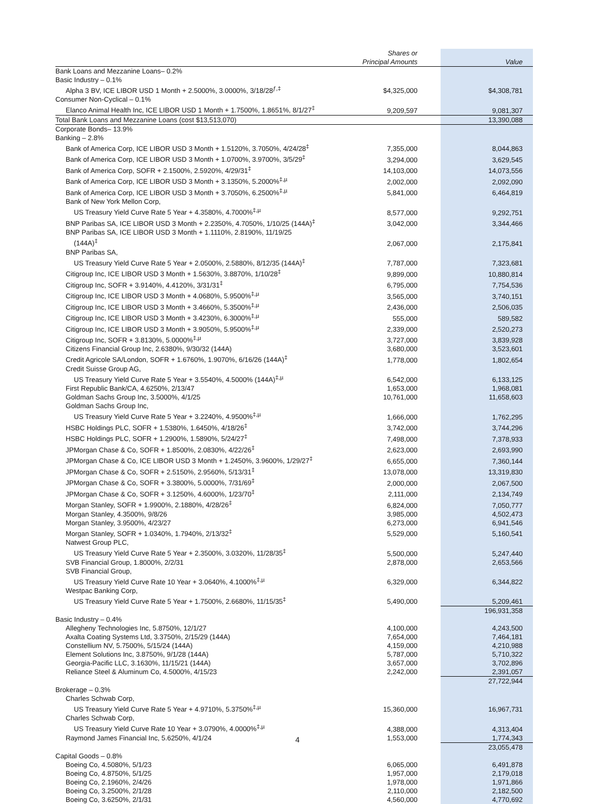| | Shares or Principal Amounts | | Value |
| --- | --- | --- | --- |
| Bank Loans and Mezzanine Loans– 0.2% | | | |
| Basic Industry – 0.1% | | | |
| Alpha 3 BV, ICE LIBOR USD 1 Month + 2.5000%, 3.0000%, 3/18/28<sup>ƒ,‡</sup> | $4,325,000 | | $4,308,781 |
| Consumer Non-Cyclical – 0.1% | | | |
| Elanco Animal Health Inc, ICE LIBOR USD 1 Month + 1.7500%, 1.8651%, 8/1/27<sup>‡</sup> | 9,209,597 | | 9,081,307 |
| Total Bank Loans and Mezzanine Loans (cost $13,513,070) | | | 13,390,088 |
| Corporate Bonds– 13.9% | | | |
| Banking – 2.8% | | | |
| Bank of America Corp, ICE LIBOR USD 3 Month + 1.5120%, 3.7050%, 4/24/28<sup>‡</sup> | 7,355,000 | | 8,044,863 |
| Bank of America Corp, ICE LIBOR USD 3 Month + 1.0700%, 3.9700%, 3/5/29<sup>‡</sup> | 3,294,000 | | 3,629,545 |
| Bank of America Corp, SOFR + 2.1500%, 2.5920%, 4/29/31<sup>‡</sup> | 14,103,000 | | 14,073,556 |
| Bank of America Corp, ICE LIBOR USD 3 Month + 3.1350%, 5.2000%<sup>‡,µ</sup> | 2,002,000 | | 2,092,090 |
| Bank of America Corp, ICE LIBOR USD 3 Month + 3.7050%, 6.2500%<sup>‡,µ</sup> | 5,841,000 | | 6,464,819 |
| Bank of New York Mellon Corp, | | | |
| US Treasury Yield Curve Rate 5 Year + 4.3580%, 4.7000%<sup>‡,µ</sup> | 8,577,000 | | 9,292,751 |
| BNP Paribas SA, ICE LIBOR USD 3 Month + 2.2350%, 4.7050%, 1/10/25 (144A)<sup>‡</sup> | 3,042,000 | | 3,344,466 |
| BNP Paribas SA, ICE LIBOR USD 3 Month + 1.1110%, 2.8190%, 11/19/25 | | | |
| (144A)<sup>‡</sup> | 2,067,000 | | 2,175,841 |
| BNP Paribas SA, | | | |
| US Treasury Yield Curve Rate 5 Year + 2.0500%, 2.5880%, 8/12/35 (144A)<sup>‡</sup> | 7,787,000 | | 7,323,681 |
| Citigroup Inc, ICE LIBOR USD 3 Month + 1.5630%, 3.8870%, 1/10/28<sup>‡</sup> | 9,899,000 | | 10,880,814 |
| Citigroup Inc, SOFR + 3.9140%, 4.4120%, 3/31/31<sup>‡</sup> | 6,795,000 | | 7,754,536 |
| Citigroup Inc, ICE LIBOR USD 3 Month + 4.0680%, 5.9500%<sup>‡,µ</sup> | 3,565,000 | | 3,740,151 |
| Citigroup Inc, ICE LIBOR USD 3 Month + 3.4660%, 5.3500%<sup>‡,µ</sup> | 2,436,000 | | 2,506,035 |
| Citigroup Inc, ICE LIBOR USD 3 Month + 3.4230%, 6.3000%<sup>‡,µ</sup> | 555,000 | | 589,582 |
| Citigroup Inc, ICE LIBOR USD 3 Month + 3.9050%, 5.9500%<sup>‡,µ</sup> | 2,339,000 | | 2,520,273 |
| Citigroup Inc, SOFR + 3.8130%, 5.0000%<sup>‡,µ</sup> | 3,727,000 | | 3,839,928 |
| Citizens Financial Group Inc, 2.6380%, 9/30/32 (144A) | 3,680,000 | | 3,523,601 |
| Credit Agricole SA/London, SOFR + 1.6760%, 1.9070%, 6/16/26 (144A)<sup>‡</sup> | 1,778,000 | | 1,802,654 |
| Credit Suisse Group AG, | | | |
| US Treasury Yield Curve Rate 5 Year + 3.5540%, 4.5000% (144A)<sup>‡,µ</sup> | 6,542,000 | | 6,133,125 |
| First Republic Bank/CA, 4.6250%, 2/13/47 | 1,653,000 | | 1,968,081 |
| Goldman Sachs Group Inc, 3.5000%, 4/1/25 | 10,761,000 | | 11,658,603 |
| Goldman Sachs Group Inc, | | | |
| US Treasury Yield Curve Rate 5 Year + 3.2240%, 4.9500%<sup>‡,µ</sup> | 1,666,000 | | 1,762,295 |
| HSBC Holdings PLC, SOFR + 1.5380%, 1.6450%, 4/18/26<sup>‡</sup> | 3,742,000 | | 3,744,296 |
| HSBC Holdings PLC, SOFR + 1.2900%, 1.5890%, 5/24/27<sup>‡</sup> | 7,498,000 | | 7,378,933 |
| JPMorgan Chase & Co, SOFR + 1.8500%, 2.0830%, 4/22/26<sup>‡</sup> | 2,623,000 | | 2,693,990 |
| JPMorgan Chase & Co, ICE LIBOR USD 3 Month + 1.2450%, 3.9600%, 1/29/27<sup>‡</sup> | 6,655,000 | | 7,360,144 |
| JPMorgan Chase & Co, SOFR + 2.5150%, 2.9560%, 5/13/31<sup>‡</sup> | 13,078,000 | | 13,319,830 |
| JPMorgan Chase & Co, SOFR + 3.3800%, 5.0000%, 7/31/69<sup>‡</sup> | 2,000,000 | | 2,067,500 |
| JPMorgan Chase & Co, SOFR + 3.1250%, 4.6000%, 1/23/70<sup>‡</sup> | 2,111,000 | | 2,134,749 |
| Morgan Stanley, SOFR + 1.9900%, 2.1880%, 4/28/26<sup>‡</sup> | 6,824,000 | | 7,050,777 |
| Morgan Stanley, 4.3500%, 9/8/26 | 3,985,000 | | 4,502,473 |
| Morgan Stanley, 3.9500%, 4/23/27 | 6,273,000 | | 6,941,546 |
| Morgan Stanley, SOFR + 1.0340%, 1.7940%, 2/13/32<sup>‡</sup> | 5,529,000 | | 5,160,541 |
| Natwest Group PLC, | | | |
| US Treasury Yield Curve Rate 5 Year + 2.3500%, 3.0320%, 11/28/35<sup>‡</sup> | 5,500,000 | | 5,247,440 |
| SVB Financial Group, 1.8000%, 2/2/31 | 2,878,000 | | 2,653,566 |
| SVB Financial Group, | | | |
| US Treasury Yield Curve Rate 10 Year + 3.0640%, 4.1000%<sup>‡,µ</sup> | 6,329,000 | | 6,344,822 |
| Westpac Banking Corp, | | | |
| US Treasury Yield Curve Rate 5 Year + 1.7500%, 2.6680%, 11/15/35<sup>‡</sup> | 5,490,000 | | 5,209,461 |
| | | | 196,931,358 |
| Basic Industry – 0.4% | | | |
| Allegheny Technologies Inc, 5.8750%, 12/1/27 | 4,100,000 | | 4,243,500 |
| Axalta Coating Systems Ltd, 3.3750%, 2/15/29 (144A) | 7,654,000 | | 7,464,181 |
| Constellium NV, 5.7500%, 5/15/24 (144A) | 4,159,000 | | 4,210,988 |
| Element Solutions Inc, 3.8750%, 9/1/28 (144A) | 5,787,000 | | 5,710,322 |
| Georgia-Pacific LLC, 3.1630%, 11/15/21 (144A) | 3,657,000 | | 3,702,896 |
| Reliance Steel & Aluminum Co, 4.5000%, 4/15/23 | 2,242,000 | | 2,391,057 |
| | | | 27,722,944 |
| Brokerage – 0.3% | | | |
| Charles Schwab Corp, | | | |
| US Treasury Yield Curve Rate 5 Year + 4.9710%, 5.3750%<sup>‡,µ</sup> | 15,360,000 | | 16,967,731 |
| Charles Schwab Corp, | | | |
| US Treasury Yield Curve Rate 10 Year + 3.0790%, 4.0000%<sup>‡,µ</sup> | 4,388,000 | | 4,313,404 |
| Raymond James Financial Inc, 5.6250%, 4/1/24 | 1,553,000 | | 1,774,343 |
| | | | 23,055,478 |
| Capital Goods – 0.8% | | | |
| Boeing Co, 4.5080%, 5/1/23 | 6,065,000 | | 6,491,878 |
| Boeing Co, 4.8750%, 5/1/25 | 1,957,000 | | 2,179,018 |
| Boeing Co, 2.1960%, 2/4/26 | 1,978,000 | | 1,971,866 |
| Boeing Co, 3.2500%, 2/1/28 | 2,110,000 | | 2,182,500 |
| Boeing Co, 3.6250%, 2/1/31 | 4,560,000 | | 4,770,692 |
4